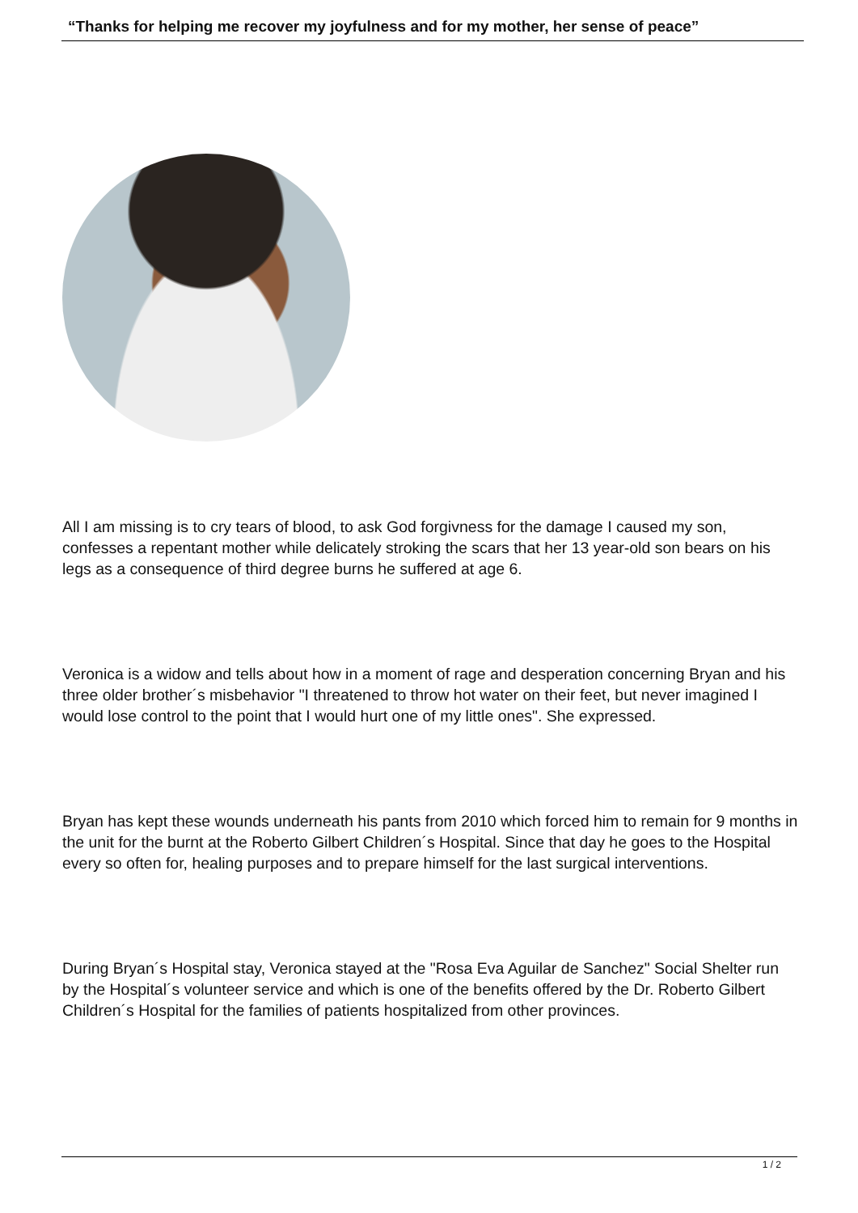“Thanks for helping me recover my joyfulness and for my mother, her sense of peace”
All I am missing is to cry tears of blood, to ask God forgivness for the damage I caused my son, confesses a repentant mother while delicately stroking the scars that her 13 year-old son bears on his legs as a consequence of third degree burns he suffered at age 6.
Veronica is a widow and tells about how in a moment of rage and desperation concerning Bryan and his three older brother´s misbehavior "I threatened to throw hot water on their feet, but never imagined I would lose control to the point that I would hurt one of my little ones". She expressed.
Bryan has kept these wounds underneath his pants from 2010 which forced him to remain for 9 months in the unit for the burnt at the Roberto Gilbert Children´s Hospital. Since that day he goes to the Hospital every so often for, healing purposes and to prepare himself for the last surgical interventions.
During Bryan´s Hospital stay, Veronica stayed at the "Rosa Eva Aguilar de Sanchez" Social Shelter run by the Hospital´s volunteer service and which is one of the benefits offered by the Dr. Roberto Gilbert Children´s Hospital for the families of patients hospitalized from other provinces.
1 / 2